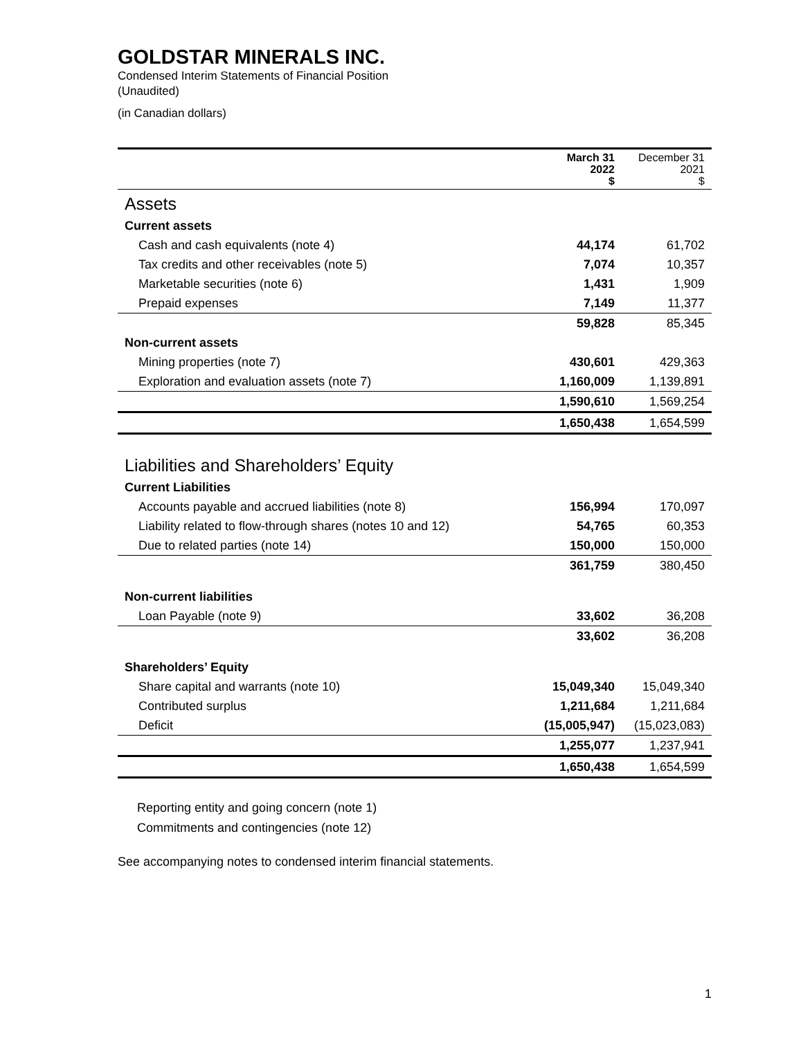GOLDSTAR MINERALS INC.
Condensed Interim Statements of Financial Position
(Unaudited)
(in Canadian dollars)
| | March 31 2022 $ | December 31 2021 $ |
| --- | --- | --- |
| Assets | | |
| Current assets | | |
| Cash and cash equivalents (note 4) | 44,174 | 61,702 |
| Tax credits and other receivables (note 5) | 7,074 | 10,357 |
| Marketable securities (note 6) | 1,431 | 1,909 |
| Prepaid expenses | 7,149 | 11,377 |
| | 59,828 | 85,345 |
| Non-current assets | | |
| Mining properties (note 7) | 430,601 | 429,363 |
| Exploration and evaluation assets (note 7) | 1,160,009 | 1,139,891 |
| | 1,590,610 | 1,569,254 |
| | 1,650,438 | 1,654,599 |
| Liabilities and Shareholders’ Equity | | |
| Current Liabilities | | |
| Accounts payable and accrued liabilities (note 8) | 156,994 | 170,097 |
| Liability related to flow-through shares (notes 10 and 12) | 54,765 | 60,353 |
| Due to related parties (note 14) | 150,000 | 150,000 |
| | 361,759 | 380,450 |
| Non-current liabilities | | |
| Loan Payable (note 9) | 33,602 | 36,208 |
| | 33,602 | 36,208 |
| Shareholders’ Equity | | |
| Share capital and warrants (note 10) | 15,049,340 | 15,049,340 |
| Contributed surplus | 1,211,684 | 1,211,684 |
| Deficit | (15,005,947) | (15,023,083) |
| | 1,255,077 | 1,237,941 |
| | 1,650,438 | 1,654,599 |
Reporting entity and going concern (note 1)
Commitments and contingencies (note 12)
See accompanying notes to condensed interim financial statements.
1